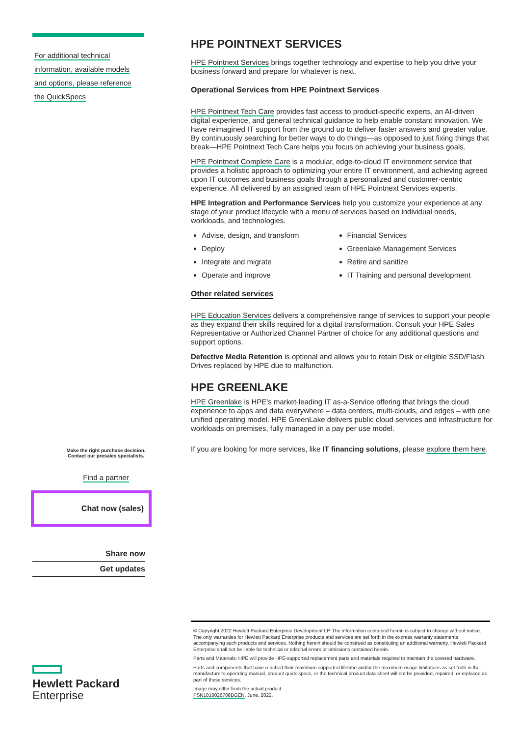For additional technical
information, available models
and options, please reference
the QuickSpecs
Make the right purchase decision.
Contact our presales specialists.
Find a partner
Chat now (sales)
Share now
Get updates
Hewlett Packard
Enterprise
HPE POINTNEXT SERVICES
HPE Pointnext Services brings together technology and expertise to help you drive your business forward and prepare for whatever is next.
Operational Services from HPE Pointnext Services
HPE Pointnext Tech Care provides fast access to product-specific experts, an AI-driven digital experience, and general technical guidance to help enable constant innovation. We have reimagined IT support from the ground up to deliver faster answers and greater value. By continuously searching for better ways to do things—as opposed to just fixing things that break—HPE Pointnext Tech Care helps you focus on achieving your business goals.
HPE Pointnext Complete Care is a modular, edge-to-cloud IT environment service that provides a holistic approach to optimizing your entire IT environment, and achieving agreed upon IT outcomes and business goals through a personalized and customer-centric experience. All delivered by an assigned team of HPE Pointnext Services experts.
HPE Integration and Performance Services help you customize your experience at any stage of your product lifecycle with a menu of services based on individual needs, workloads, and technologies.
Advise, design, and transform
Financial Services
Deploy
Greenlake Management Services
Integrate and migrate
Retire and sanitize
Operate and improve
IT Training and personal development
Other related services
HPE Education Services delivers a comprehensive range of services to support your people as they expand their skills required for a digital transformation. Consult your HPE Sales Representative or Authorized Channel Partner of choice for any additional questions and support options.
Defective Media Retention is optional and allows you to retain Disk or eligible SSD/Flash Drives replaced by HPE due to malfunction.
HPE GREENLAKE
HPE Greenlake is HPE’s market-leading IT as-a-Service offering that brings the cloud experience to apps and data everywhere – data centers, multi-clouds, and edges – with one unified operating model. HPE GreenLake delivers public cloud services and infrastructure for workloads on premises, fully managed in a pay per use model.
If you are looking for more services, like IT financing solutions, please explore them here.
© Copyright 2022 Hewlett Packard Enterprise Development LP. The information contained herein is subject to change without notice. The only warranties for Hewlett Packard Enterprise products and services are set forth in the express warranty statements accompanying such products and services. Nothing herein should be construed as constituting an additional warranty. Hewlett Packard Enterprise shall not be liable for technical or editorial errors or omissions contained herein.
Parts and Materials: HPE will provide HPE-supported replacement parts and materials required to maintain the covered hardware.
Parts and components that have reached their maximum supported lifetime and/or the maximum usage limitations as set forth in the manufacturer's operating manual, product quick-specs, or the technical product data sheet will not be provided, repaired, or replaced as part of these services.
Image may differ from the actual product
PSN1010026788BGEN, June, 2022.